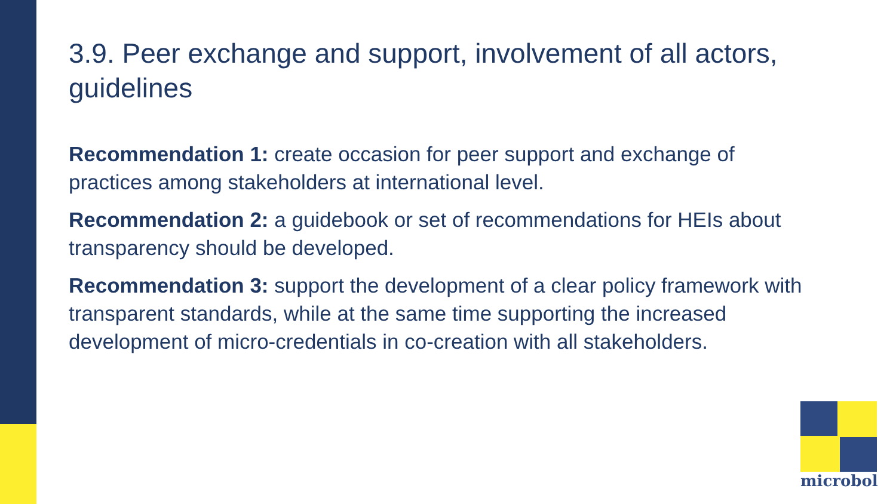3.9. Peer exchange and support, involvement of all actors, guidelines
Recommendation 1: create occasion for peer support and exchange of practices among stakeholders at international level.
Recommendation 2: a guidebook or set of recommendations for HEIs about transparency should be developed.
Recommendation 3: support the development of a clear policy framework with transparent standards, while at the same time supporting the increased development of micro-credentials in co-creation with all stakeholders.
microbol